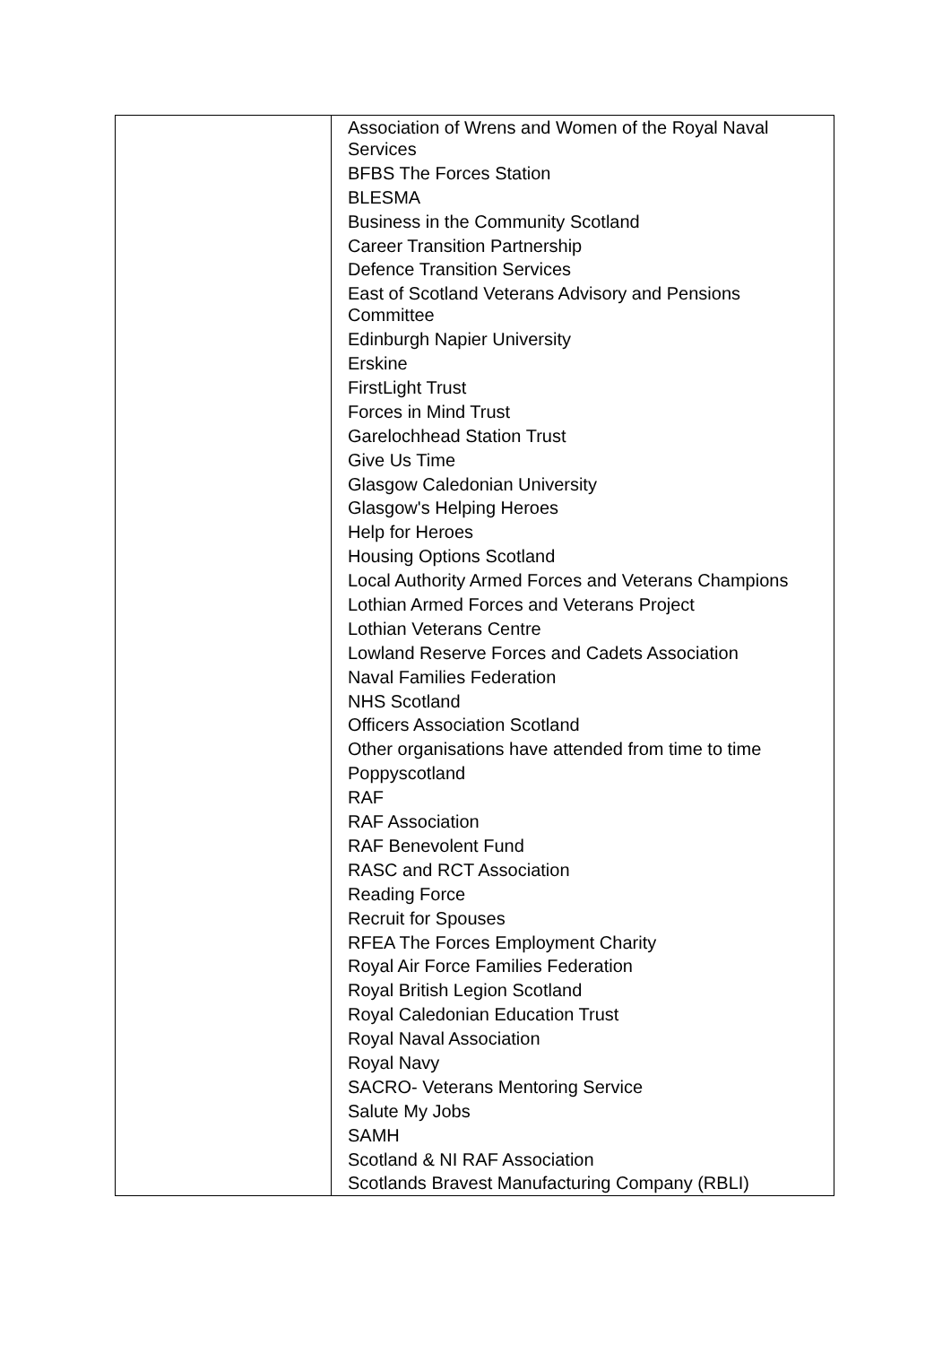| | Association of Wrens and Women of the Royal Naval Services BFBS The Forces Station BLESMA Business in the Community Scotland Career Transition Partnership Defence Transition Services East of Scotland Veterans Advisory and Pensions Committee Edinburgh Napier University Erskine FirstLight Trust Forces in Mind Trust Garelochhead Station Trust Give Us Time Glasgow Caledonian University Glasgow's Helping Heroes Help for Heroes Housing Options Scotland Local Authority Armed Forces and Veterans Champions Lothian Armed Forces and Veterans Project Lothian Veterans Centre Lowland Reserve Forces and Cadets Association Naval Families Federation NHS Scotland Officers Association Scotland Other organisations have attended from time to time Poppyscotland RAF RAF Association RAF Benevolent Fund RASC and RCT Association Reading Force Recruit for Spouses RFEA The Forces Employment Charity Royal Air Force Families Federation Royal British Legion Scotland Royal Caledonian Education Trust Royal Naval Association Royal Navy SACRO- Veterans Mentoring Service Salute My Jobs SAMH Scotland & NI RAF Association Scotlands Bravest Manufacturing Company (RBLI) |